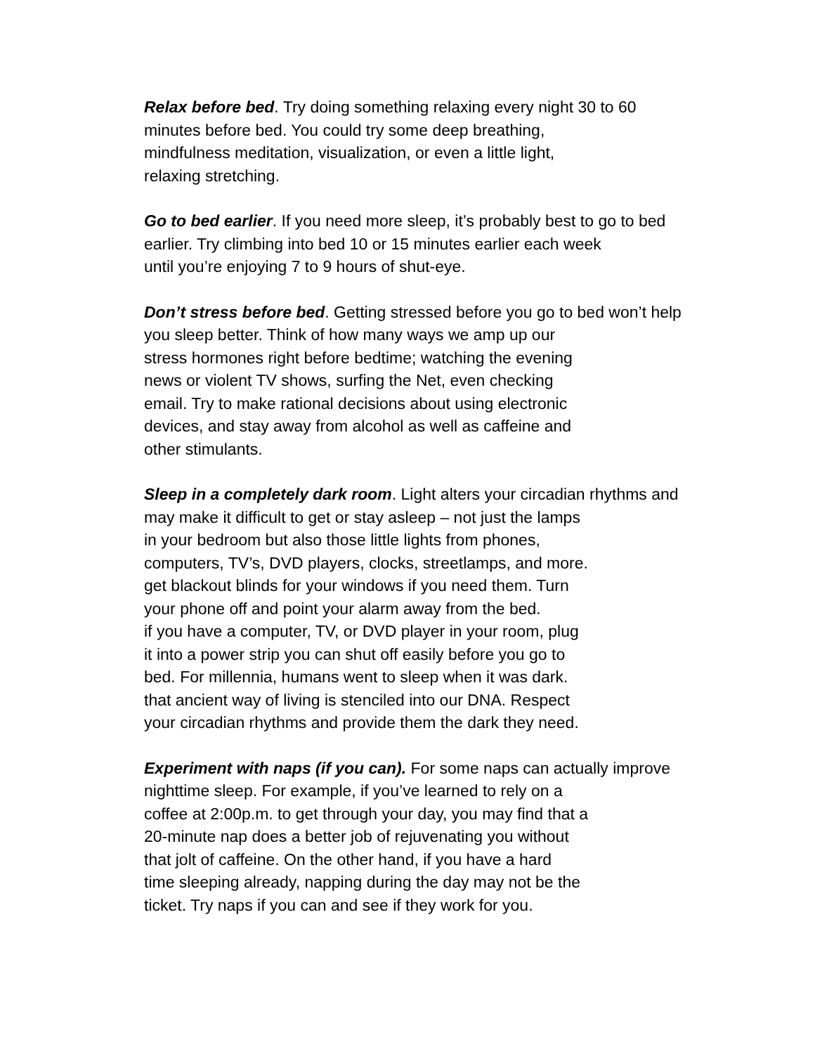Relax before bed. Try doing something relaxing every night 30 to 60
minutes before bed. You could try some deep breathing,
mindfulness meditation, visualization, or even a little light,
relaxing stretching.
Go to bed earlier. If you need more sleep, it’s probably best to go to bed
earlier. Try climbing into bed 10 or 15 minutes earlier each week
until you’re enjoying 7 to 9 hours of shut-eye.
Don’t stress before bed. Getting stressed before you go to bed won’t help
you sleep better. Think of how many ways we amp up our
stress hormones right before bedtime; watching the evening
news or violent TV shows, surfing the Net, even checking
email. Try to make rational decisions about using electronic
devices, and stay away from alcohol as well as caffeine and
other stimulants.
Sleep in a completely dark room. Light alters your circadian rhythms and
may make it difficult to get or stay asleep – not just the lamps
in your bedroom but also those little lights from phones,
computers, TV’s, DVD players, clocks, streetlamps, and more.
get blackout blinds for your windows if you need them. Turn
your phone off and point your alarm away from the bed.
if you have a computer, TV, or DVD player in your room, plug
it into a power strip you can shut off easily before you go to
bed. For millennia, humans went to sleep when it was dark.
that ancient way of living is stenciled into our DNA. Respect
your circadian rhythms and provide them the dark they need.
Experiment with naps (if you can). For some naps can actually improve
nighttime sleep. For example, if you’ve learned to rely on a
coffee at 2:00p.m. to get through your day, you may find that a
20-minute nap does a better job of rejuvenating you without
that jolt of caffeine. On the other hand, if you have a hard
time sleeping already, napping during the day may not be the
ticket. Try naps if you can and see if they work for you.